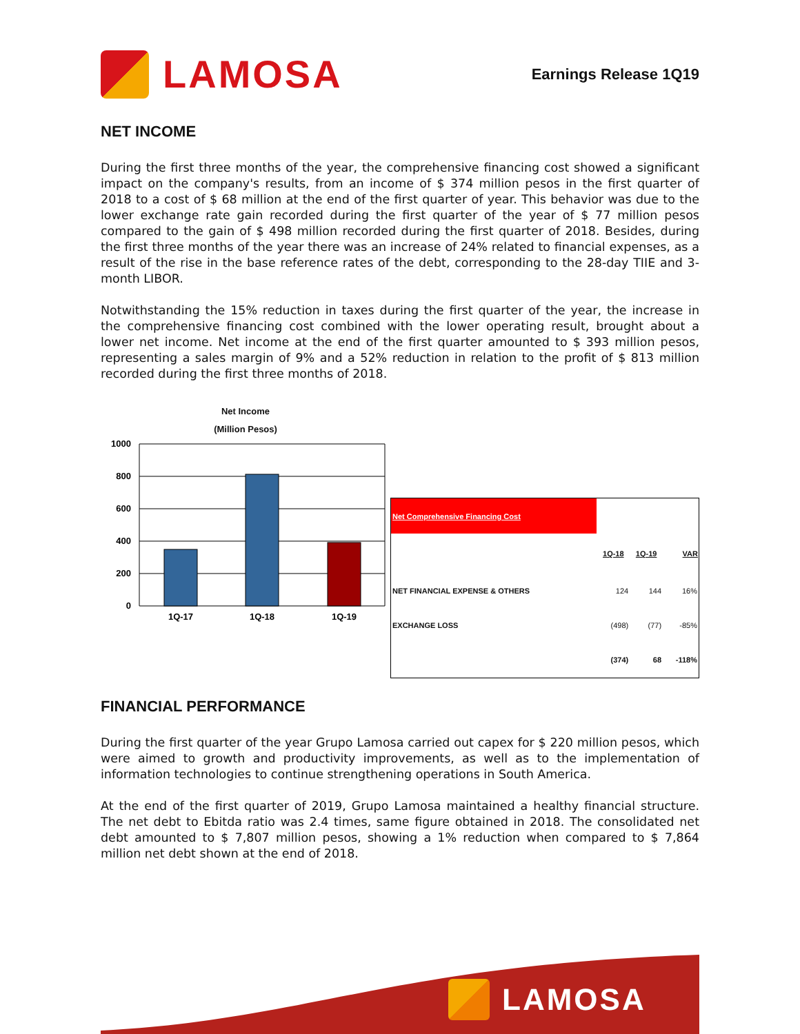LAMOSA
Earnings Release 1Q19
NET INCOME
During the first three months of the year, the comprehensive financing cost showed a significant impact on the company's results, from an income of $ 374 million pesos in the first quarter of 2018 to a cost of $ 68 million at the end of the first quarter of year. This behavior was due to the lower exchange rate gain recorded during the first quarter of the year of $ 77 million pesos compared to the gain of $ 498 million recorded during the first quarter of 2018. Besides, during the first three months of the year there was an increase of 24% related to financial expenses, as a result of the rise in the base reference rates of the debt, corresponding to the 28-day TIIE and 3-month LIBOR.
Notwithstanding the 15% reduction in taxes during the first quarter of the year, the increase in the comprehensive financing cost combined with the lower operating result, brought about a lower net income. Net income at the end of the first quarter amounted to $ 393 million pesos, representing a sales margin of 9% and a 52% reduction in relation to the profit of $ 813 million recorded during the first three months of 2018.
Net Income
(Million Pesos)
1000
800
600
400
200
0
1Q-17
1Q-18
1Q-19
| Net Comprehensive Financing Cost | | | |
| | 1Q-18 | 1Q-19 | VAR |
| NET FINANCIAL EXPENSE & OTHERS | 124 | 144 | 16% |
| EXCHANGE LOSS | (498) | (77) | -85% |
| | (374) | 68 | -118% |
FINANCIAL PERFORMANCE
During the first quarter of the year Grupo Lamosa carried out capex for $ 220 million pesos, which were aimed to growth and productivity improvements, as well as to the implementation of information technologies to continue strengthening operations in South America.
At the end of the first quarter of 2019, Grupo Lamosa maintained a healthy financial structure. The net debt to Ebitda ratio was 2.4 times, same figure obtained in 2018. The consolidated net debt amounted to $ 7,807 million pesos, showing a 1% reduction when compared to $ 7,864 million net debt shown at the end of 2018.
LAMOSA